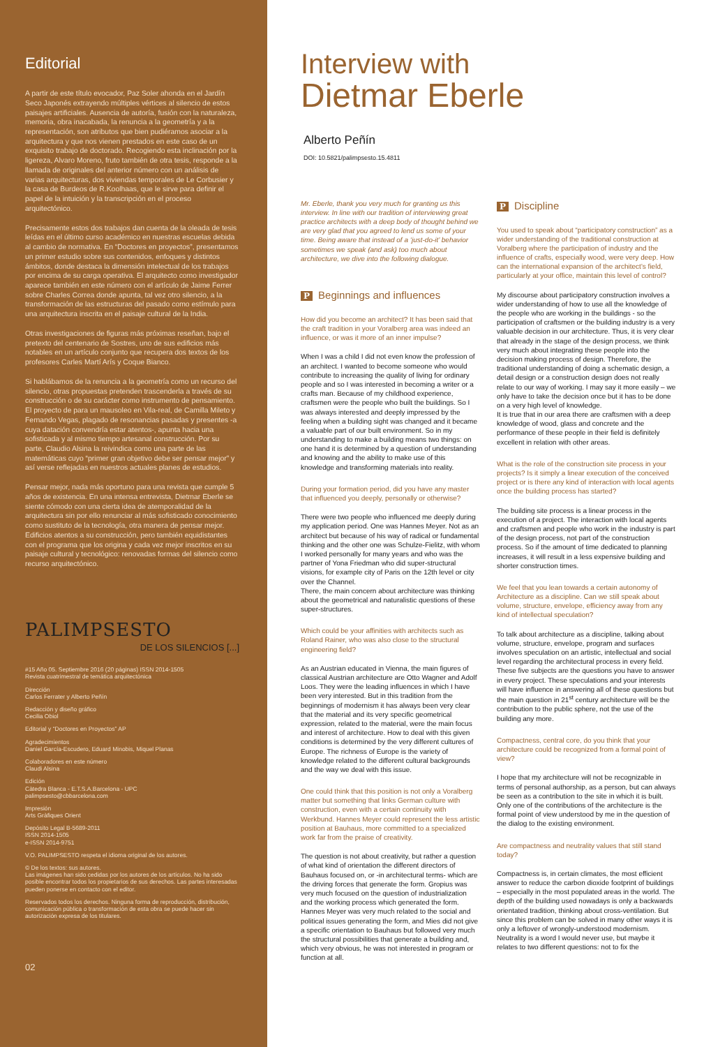Editorial
A partir de este título evocador, Paz Soler ahonda en el Jardín Seco Japonés extrayendo múltiples vértices al silencio de estos paisajes artificiales. Ausencia de autoría, fusión con la naturaleza, memoria, obra inacabada, la renuncia a la geometría y a la representación, son atributos que bien pudiéramos asociar a la arquitectura y que nos vienen prestados en este caso de un exquisito trabajo de doctorado. Recogiendo esta inclinación por la ligereza, Alvaro Moreno, fruto también de otra tesis, responde a la llamada de originales del anterior número con un análisis de varias arquitecturas, dos viviendas temporales de Le Corbusier y la casa de Burdeos de R.Koolhaas, que le sirve para definir el papel de la intuición y la transcripción en el proceso arquitectónico.
Precisamente estos dos trabajos dan cuenta de la oleada de tesis leídas en el último curso académico en nuestras escuelas debida al cambio de normativa. En “Doctores en proyectos”, presentamos un primer estudio sobre sus contenidos, enfoques y distintos ámbitos, donde destaca la dimensión intelectual de los trabajos por encima de su carga operativa. El arquitecto como investigador aparece también en este número con el artículo de Jaime Ferrer sobre Charles Correa donde apunta, tal vez otro silencio, a la transformación de las estructuras del pasado como estímulo para una arquitectura inscrita en el paisaje cultural de la India.
Otras investigaciones de figuras más próximas reseñan, bajo el pretexto del centenario de Sostres, uno de sus edificios más notables en un artículo conjunto que recupera dos textos de los profesores Carles Martí Arís y Coque Bianco.
Si hablábamos de la renuncia a la geometría como un recurso del silencio, otras propuestas pretenden trascenderla a través de su construcción o de su carácter como instrumento de pensamiento. El proyecto de para un mausoleo en Vila-real, de Camilla Mileto y Fernando Vegas, plagado de resonancias pasadas y presentes -a cuya datación convendría estar atentos-, apunta hacia una sofisticada y al mismo tiempo artesanal construcción. Por su parte, Claudio Alsina la reivindica como una parte de las matemáticas cuyo “primer gran objetivo debe ser pensar mejor” y así verse reflejadas en nuestros actuales planes de estudios.
Pensar mejor, nada más oportuno para una revista que cumple 5 años de existencia. En una intensa entrevista, Dietmar Eberle se siente cómodo con una cierta idea de atemporalidad de la arquitectura sin por ello renunciar al más sofisticado conocimiento como sustituto de la tecnología, otra manera de pensar mejor. Edificios atentos a su construcción, pero también equidistantes con el programa que los origina y cada vez mejor inscritos en su paisaje cultural y tecnológico: renovadas formas del silencio como recurso arquitectónico.
PALIMPSESTO
DE LOS SILENCIOS [...]
#15 Año 05. Septiembre 2016 (20 páginas) ISSN 2014-1505
Revista cuatrimestral de temática arquitectónica
Dirección
Carlos Ferrater y Alberto Peñín
Redacción y diseño gráfico
Cecilia Obiol
Editorial y “Doctores en Proyectos” AP
Agradecimientos
Daniel García-Escudero, Eduard Minobis, Miquel Planas
Colaboradores en este número
Claudi Alsina
Edición
Càtedra Blanca - E.T.S.A.Barcelona - UPC
palimpsesto@cbbarcelona.com
Impresión
Arts Gràfiques Orient
Depósito Legal B-5689-2011
ISSN 2014-1505
e-ISSN 2014-9751
V.O. PALIMPSESTO respeta el idioma original de los autores.
© De los textos: sus autores.
Las imágenes han sido cedidas por los autores de los artículos. No ha sido posible encontrar todos los propietarios de sus derechos. Las partes interesadas pueden ponerse en contacto con el editor.
Reservados todos los derechos. Ninguna forma de reproducción, distribución, comunicación pública o transformación de esta obra se puede hacer sin autorización expresa de los titulares.
02
Interview with
Dietmar Eberle
Alberto Peñín
DOI: 10.5821/palimpsesto.15.4811
Mr. Eberle, thank you very much for granting us this interview. In line with our tradition of interviewing great practice architects with a deep body of thought behind we are very glad that you agreed to lend us some of your time. Being aware that instead of a ‘just-do-it’ behavior sometimes we speak (and ask) too much about architecture, we dive into the following dialogue.
P Beginnings and influences
How did you become an architect? It has been said that the craft tradition in your Voralberg area was indeed an influence, or was it more of an inner impulse?
When I was a child I did not even know the profession of an architect. I wanted to become someone who would contribute to increasing the quality of living for ordinary people and so I was interested in becoming a writer or a crafts man. Because of my childhood experience, craftsmen were the people who built the buildings. So I was always interested and deeply impressed by the feeling when a building sight was changed and it became a valuable part of our built environment. So in my understanding to make a building means two things: on one hand it is determined by a question of understanding and knowing and the ability to make use of this knowledge and transforming materials into reality.
During your formation period, did you have any master that influenced you deeply, personally or otherwise?
There were two people who influenced me deeply during my application period. One was Hannes Meyer. Not as an architect but because of his way of radical or fundamental thinking and the other one was Schulze-Fielitz, with whom I worked personally for many years and who was the partner of Yona Friedman who did super-structural visions, for example city of Paris on the 12th level or city over the Channel.
There, the main concern about architecture was thinking about the geometrical and naturalistic questions of these super-structures.
Which could be your affinities with architects such as Roland Rainer, who was also close to the structural engineering field?
As an Austrian educated in Vienna, the main figures of classical Austrian architecture are Otto Wagner and Adolf Loos. They were the leading influences in which I have been very interested. But in this tradition from the beginnings of modernism it has always been very clear that the material and its very specific geometrical expression, related to the material, were the main focus and interest of architecture. How to deal with this given conditions is determined by the very different cultures of Europe. The richness of Europe is the variety of knowledge related to the different cultural backgrounds and the way we deal with this issue.
One could think that this position is not only a Voralberg matter but something that links German culture with construction, even with a certain continuity with Werkbund. Hannes Meyer could represent the less artistic position at Bauhaus, more committed to a specialized work far from the praise of creativity.
The question is not about creativity, but rather a question of what kind of orientation the different directors of Bauhaus focused on, or -in architectural terms- which are the driving forces that generate the form. Gropius was very much focused on the question of industrialization and the working process which generated the form. Hannes Meyer was very much related to the social and political issues generating the form, and Mies did not give a specific orientation to Bauhaus but followed very much the structural possibilities that generate a building and, which very obvious, he was not interested in program or function at all.
P Discipline
You used to speak about “participatory construction” as a wider understanding of the traditional construction at Voralberg where the participation of industry and the influence of crafts, especially wood, were very deep. How can the international expansion of the architect’s field, particularly at your office, maintain this level of control?
My discourse about participatory construction involves a wider understanding of how to use all the knowledge of the people who are working in the buildings - so the participation of craftsmen or the building industry is a very valuable decision in our architecture. Thus, it is very clear that already in the stage of the design process, we think very much about integrating these people into the decision making process of design. Therefore, the traditional understanding of doing a schematic design, a detail design or a construction design does not really relate to our way of working. I may say it more easily – we only have to take the decision once but it has to be done on a very high level of knowledge.
It is true that in our area there are craftsmen with a deep knowledge of wood, glass and concrete and the performance of these people in their field is definitely excellent in relation with other areas.
What is the role of the construction site process in your projects? Is it simply a linear execution of the conceived project or is there any kind of interaction with local agents once the building process has started?
The building site process is a linear process in the execution of a project. The interaction with local agents and craftsmen and people who work in the industry is part of the design process, not part of the construction process. So if the amount of time dedicated to planning increases, it will result in a less expensive building and shorter construction times.
We feel that you lean towards a certain autonomy of Architecture as a discipline. Can we still speak about volume, structure, envelope, efficiency away from any kind of intellectual speculation?
To talk about architecture as a discipline, talking about volume, structure, envelope, program and surfaces involves speculation on an artistic, intellectual and social level regarding the architectural process in every field. These five subjects are the questions you have to answer in every project. These speculations and your interests will have influence in answering all of these questions but the main question in 21<sup>st</sup> century architecture will be the contribution to the public sphere, not the use of the building any more.
Compactness, central core, do you think that your architecture could be recognized from a formal point of view?
I hope that my architecture will not be recognizable in terms of personal authorship, as a person, but can always be seen as a contribution to the site in which it is built. Only one of the contributions of the architecture is the formal point of view understood by me in the question of the dialog to the existing environment.
Are compactness and neutrality values that still stand today?
Compactness is, in certain climates, the most efficient answer to reduce the carbon dioxide footprint of buildings – especially in the most populated areas in the world. The depth of the building used nowadays is only a backwards orientated tradition, thinking about cross-ventilation. But since this problem can be solved in many other ways it is only a leftover of wrongly-understood modernism.
Neutrality is a word I would never use, but maybe it relates to two different questions: not to fix the